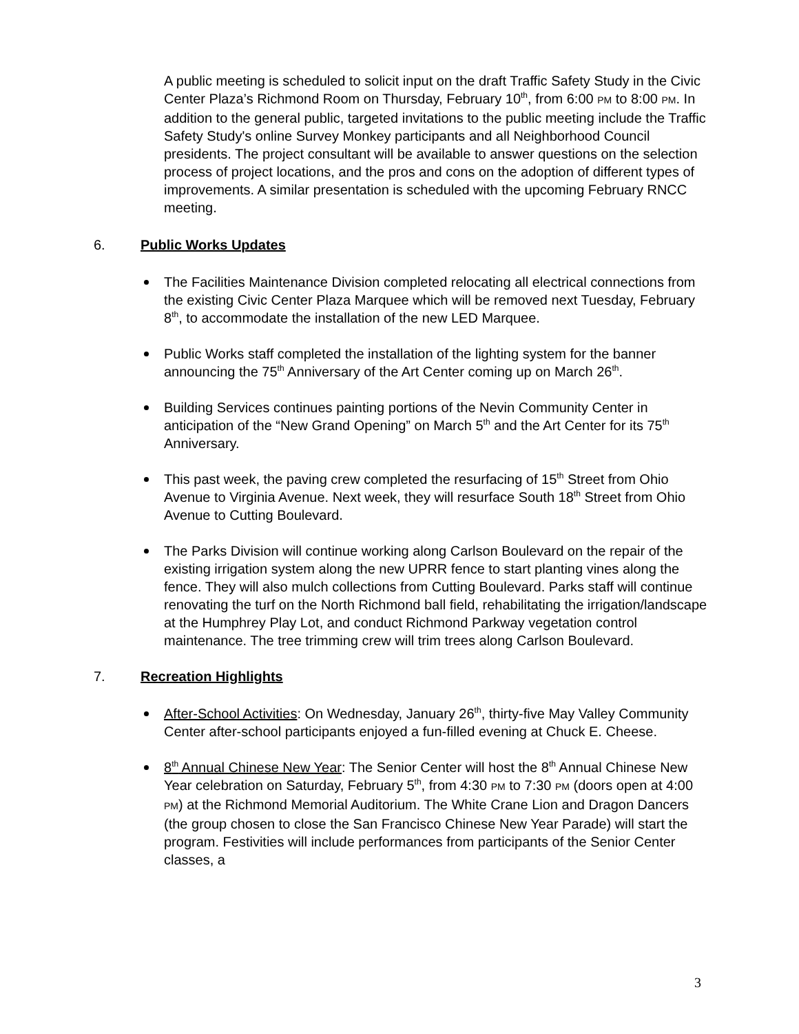A public meeting is scheduled to solicit input on the draft Traffic Safety Study in the Civic Center Plaza’s Richmond Room on Thursday, February 10<sup>th</sup>, from 6:00 PM to 8:00 PM. In addition to the general public, targeted invitations to the public meeting include the Traffic Safety Study's online Survey Monkey participants and all Neighborhood Council presidents. The project consultant will be available to answer questions on the selection process of project locations, and the pros and cons on the adoption of different types of improvements. A similar presentation is scheduled with the upcoming February RNCC meeting.
6. Public Works Updates
The Facilities Maintenance Division completed relocating all electrical connections from the existing Civic Center Plaza Marquee which will be removed next Tuesday, February 8<sup>th</sup>, to accommodate the installation of the new LED Marquee.
Public Works staff completed the installation of the lighting system for the banner announcing the 75<sup>th</sup> Anniversary of the Art Center coming up on March 26<sup>th</sup>.
Building Services continues painting portions of the Nevin Community Center in anticipation of the “New Grand Opening” on March 5<sup>th</sup> and the Art Center for its 75<sup>th</sup> Anniversary.
This past week, the paving crew completed the resurfacing of 15<sup>th</sup> Street from Ohio Avenue to Virginia Avenue. Next week, they will resurface South 18<sup>th</sup> Street from Ohio Avenue to Cutting Boulevard.
The Parks Division will continue working along Carlson Boulevard on the repair of the existing irrigation system along the new UPRR fence to start planting vines along the fence. They will also mulch collections from Cutting Boulevard. Parks staff will continue renovating the turf on the North Richmond ball field, rehabilitating the irrigation/landscape at the Humphrey Play Lot, and conduct Richmond Parkway vegetation control maintenance. The tree trimming crew will trim trees along Carlson Boulevard.
7. Recreation Highlights
After-School Activities: On Wednesday, January 26<sup>th</sup>, thirty-five May Valley Community Center after-school participants enjoyed a fun-filled evening at Chuck E. Cheese.
8<sup>th</sup> Annual Chinese New Year: The Senior Center will host the 8<sup>th</sup> Annual Chinese New Year celebration on Saturday, February 5<sup>th</sup>, from 4:30 PM to 7:30 PM (doors open at 4:00 PM) at the Richmond Memorial Auditorium. The White Crane Lion and Dragon Dancers (the group chosen to close the San Francisco Chinese New Year Parade) will start the program. Festivities will include performances from participants of the Senior Center classes, a
3